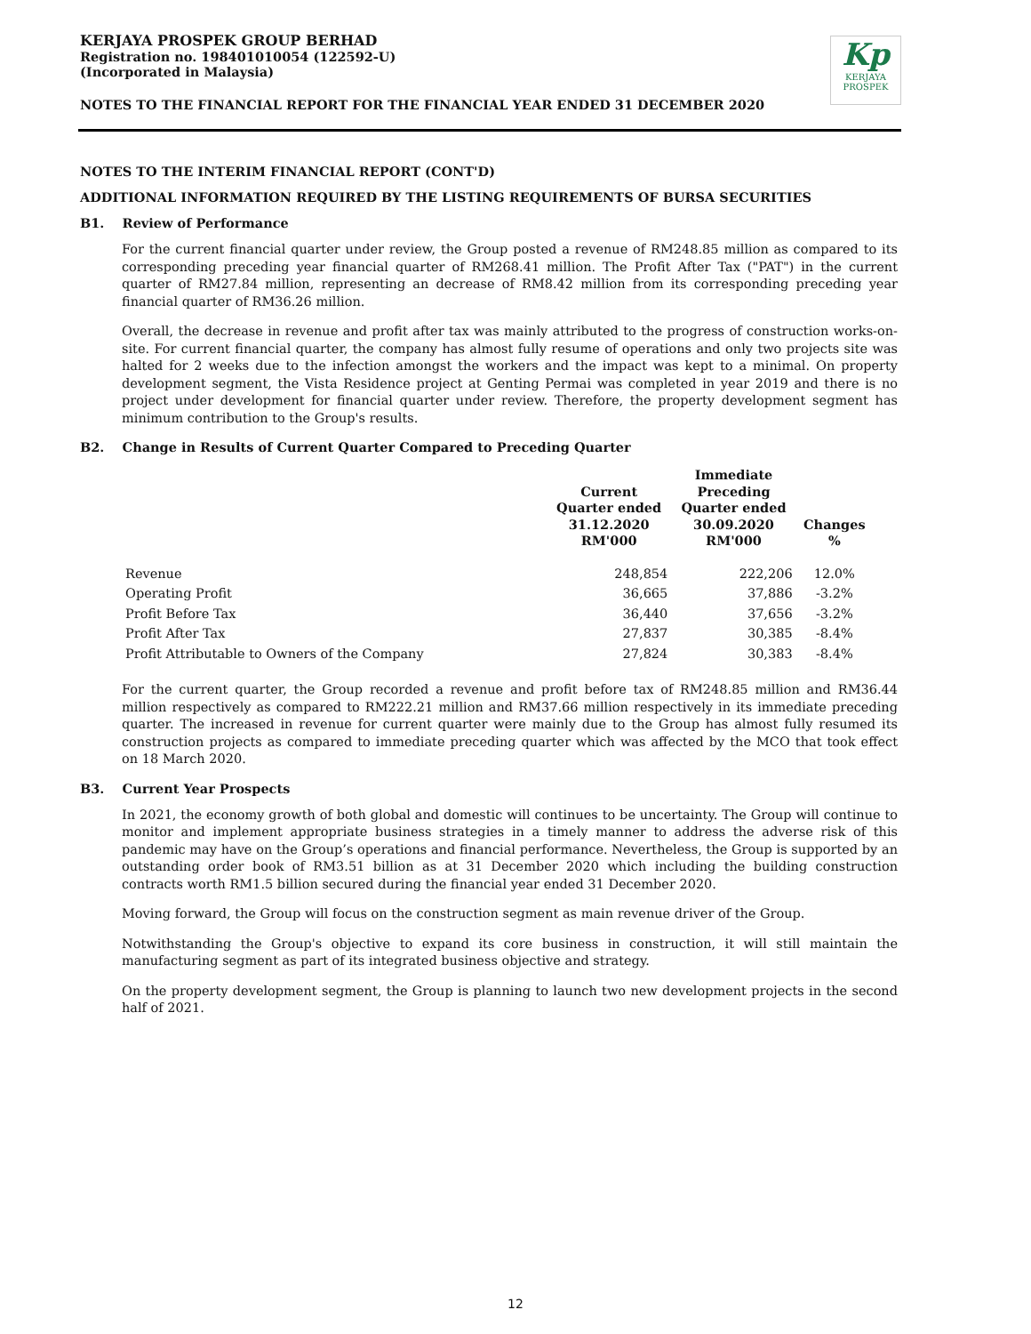KERJAYA PROSPEK GROUP BERHAD
Registration no. 198401010054 (122592-U)
(Incorporated in Malaysia)
Kp
KERJAYA
PROSPEK
NOTES TO THE FINANCIAL REPORT FOR THE FINANCIAL YEAR ENDED 31 DECEMBER 2020
NOTES TO THE INTERIM FINANCIAL REPORT (CONT'D)
ADDITIONAL INFORMATION REQUIRED BY THE LISTING REQUIREMENTS OF BURSA SECURITIES
B1. Review of Performance
For the current financial quarter under review, the Group posted a revenue of RM248.85 million as compared to its corresponding preceding year financial quarter of RM268.41 million. The Profit After Tax ("PAT") in the current quarter of RM27.84 million, representing an decrease of RM8.42 million from its corresponding preceding year financial quarter of RM36.26 million.
Overall, the decrease in revenue and profit after tax was mainly attributed to the progress of construction works-on-site. For current financial quarter, the company has almost fully resume of operations and only two projects site was halted for 2 weeks due to the infection amongst the workers and the impact was kept to a minimal. On property development segment, the Vista Residence project at Genting Permai was completed in year 2019 and there is no project under development for financial quarter under review. Therefore, the property development segment has minimum contribution to the Group's results.
B2. Change in Results of Current Quarter Compared to Preceding Quarter
| | Current Quarter ended 31.12.2020 RM'000 | Immediate Preceding Quarter ended 30.09.2020 RM'000 | Changes % |
| --- | --- | --- | --- |
| Revenue | 248,854 | 222,206 | 12.0% |
| Operating Profit | 36,665 | 37,886 | -3.2% |
| Profit Before Tax | 36,440 | 37,656 | -3.2% |
| Profit After Tax | 27,837 | 30,385 | -8.4% |
| Profit Attributable to Owners of the Company | 27,824 | 30,383 | -8.4% |
For the current quarter, the Group recorded a revenue and profit before tax of RM248.85 million and RM36.44 million respectively as compared to RM222.21 million and RM37.66 million respectively in its immediate preceding quarter. The increased in revenue for current quarter were mainly due to the Group has almost fully resumed its construction projects as compared to immediate preceding quarter which was affected by the MCO that took effect on 18 March 2020.
B3. Current Year Prospects
In 2021, the economy growth of both global and domestic will continues to be uncertainty. The Group will continue to monitor and implement appropriate business strategies in a timely manner to address the adverse risk of this pandemic may have on the Group’s operations and financial performance. Nevertheless, the Group is supported by an outstanding order book of RM3.51 billion as at 31 December 2020 which including the building construction contracts worth RM1.5 billion secured during the financial year ended 31 December 2020.
Moving forward, the Group will focus on the construction segment as main revenue driver of the Group.
Notwithstanding the Group's objective to expand its core business in construction, it will still maintain the manufacturing segment as part of its integrated business objective and strategy.
On the property development segment, the Group is planning to launch two new development projects in the second half of 2021.
12